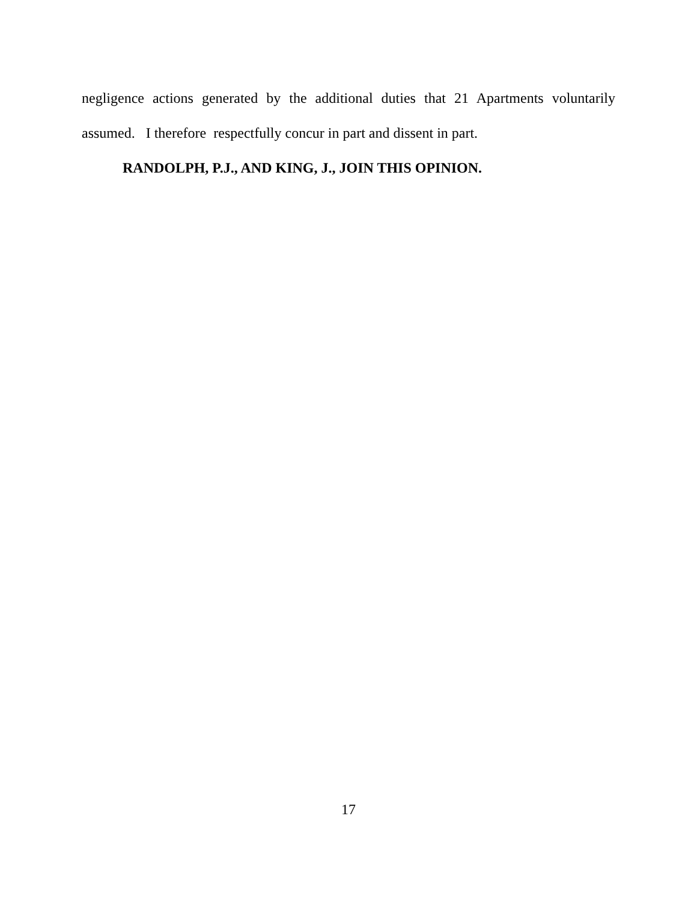negligence actions generated by the additional duties that 21 Apartments voluntarily
assumed. I therefore respectfully concur in part and dissent in part.
RANDOLPH, P.J., AND KING, J., JOIN THIS OPINION.
17